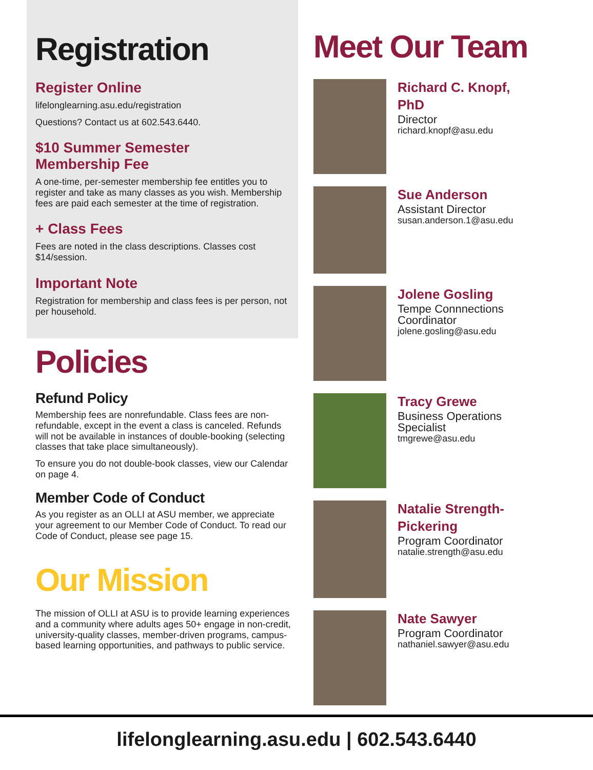Registration
Register Online
lifelonglearning.asu.edu/registration
Questions? Contact us at 602.543.6440.
$10 Summer Semester
Membership Fee
A one-time, per-semester membership fee entitles you to register and take as many classes as you wish. Membership fees are paid each semester at the time of registration.
+ Class Fees
Fees are noted in the class descriptions. Classes cost $14/session.
Important Note
Registration for membership and class fees is per person, not per household.
Policies
Refund Policy
Membership fees are nonrefundable. Class fees are non-refundable, except in the event a class is canceled. Refunds will not be available in instances of double-booking (selecting classes that take place simultaneously).
To ensure you do not double-book classes, view our Calendar on page 4.
Member Code of Conduct
As you register as an OLLI at ASU member, we appreciate your agreement to our Member Code of Conduct. To read our Code of Conduct, please see page 15.
Our Mission
The mission of OLLI at ASU is to provide learning experiences and a community where adults ages 50+ engage in non-credit, university-quality classes, member-driven programs, campus-based learning opportunities, and pathways to public service.
Meet Our Team
Richard C. Knopf,
PhD
Director
richard.knopf@asu.edu
Sue Anderson
Assistant Director
susan.anderson.1@asu.edu
Jolene Gosling
Tempe Connnections
Coordinator
jolene.gosling@asu.edu
Tracy Grewe
Business Operations
Specialist
tmgrewe@asu.edu
Natalie Strength-
Pickering
Program Coordinator
natalie.strength@asu.edu
Nate Sawyer
Program Coordinator
nathaniel.sawyer@asu.edu
lifelonglearning.asu.edu | 602.543.6440